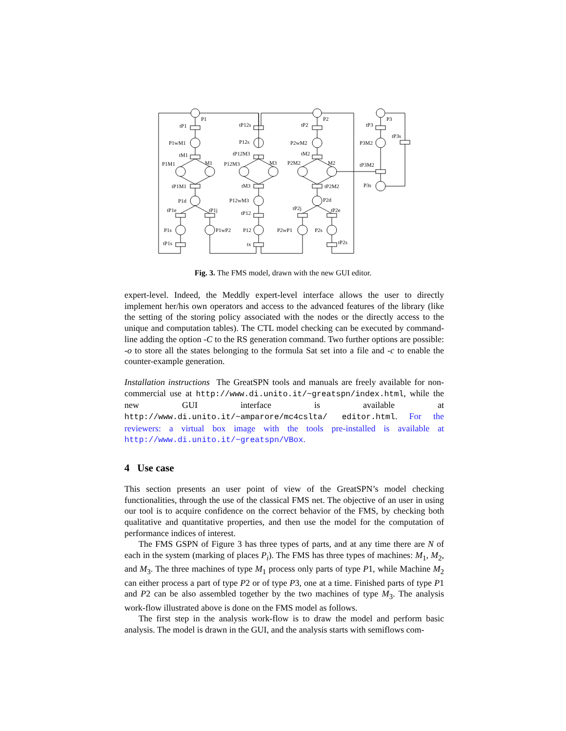P1
P2
P3
tP1
tP12s
tP2
tP3
tP3s
P1wM1
P12s
P2wM2
P3M2
tM1
tP12M3
tM2
P1M1
M1
P12M3
M3
P2M2
M2
tP3M2
tP1M1
tM3
tP2M2
P3s
P1d
P12wM3
P2d
tP1e
tP1j
tP12
tP2j
tP2e
P1s
P1wP2
P12
P2wP1
P2s
tP1s
tx
tP2s
Fig. 3. The FMS model, drawn with the new GUI editor.
expert-level. Indeed, the Meddly expert-level interface allows the user to directly implement her/his own operators and access to the advanced features of the library (like the setting of the storing policy associated with the nodes or the directly access to the unique and computation tables). The CTL model checking can be executed by command-line adding the option -C to the RS generation command. Two further options are possible: -o to store all the states belonging to the formula Sat set into a file and -c to enable the counter-example generation.
Installation instructions The GreatSPN tools and manuals are freely available for non-commercial use at http://www.di.unito.it/~greatspn/index.html, while the new GUI interface is available at http://www.di.unito.it/~amparore/mc4cslta/ editor.html. For the reviewers: a virtual box image with the tools pre-installed is available at http://www.di.unito.it/~greatspn/VBox.
4 Use case
This section presents an user point of view of the GreatSPN’s model checking functionalities, through the use of the classical FMS net. The objective of an user in using our tool is to acquire confidence on the correct behavior of the FMS, by checking both qualitative and quantitative properties, and then use the model for the computation of performance indices of interest.
The FMS GSPN of Figure 3 has three types of parts, and at any time there are N of each in the system (marking of places P<sub>i</sub>). The FMS has three types of machines: M<sub>1</sub>, M<sub>2</sub>, and M<sub>3</sub>. The three machines of type M<sub>1</sub> process only parts of type P1, while Machine M<sub>2</sub> can either process a part of type P2 or of type P3, one at a time. Finished parts of type P1 and P2 can be also assembled together by the two machines of type M<sub>3</sub>. The analysis work-flow illustrated above is done on the FMS model as follows.
The first step in the analysis work-flow is to draw the model and perform basic analysis. The model is drawn in the GUI, and the analysis starts with semiflows com-